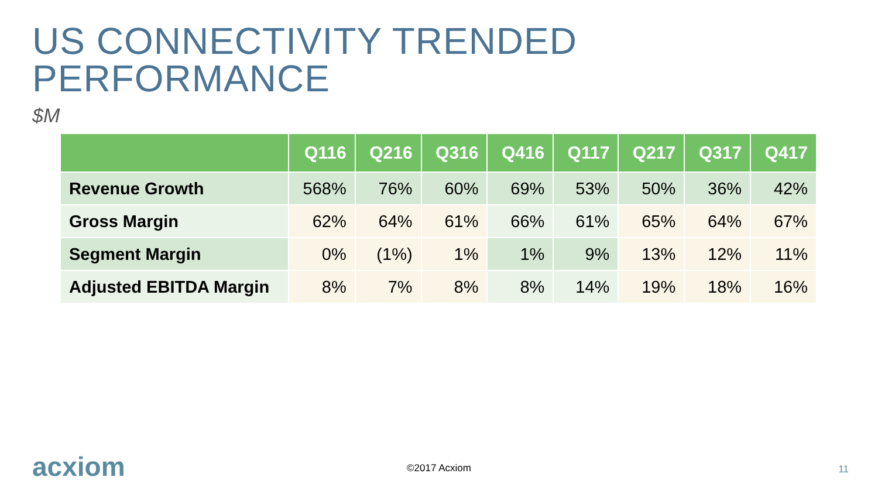US CONNECTIVITY TRENDED PERFORMANCE
$M
| | Q116 | Q216 | Q316 | Q416 | Q117 | Q217 | Q317 | Q417 |
| --- | --- | --- | --- | --- | --- | --- | --- | --- |
| Revenue Growth | 568% | 76% | 60% | 69% | 53% | 50% | 36% | 42% |
| Gross Margin | 62% | 64% | 61% | 66% | 61% | 65% | 64% | 67% |
| Segment Margin | 0% | (1%) | 1% | 1% | 9% | 13% | 12% | 11% |
| Adjusted EBITDA Margin | 8% | 7% | 8% | 8% | 14% | 19% | 18% | 16% |
acxiom
©2017 Acxiom 11